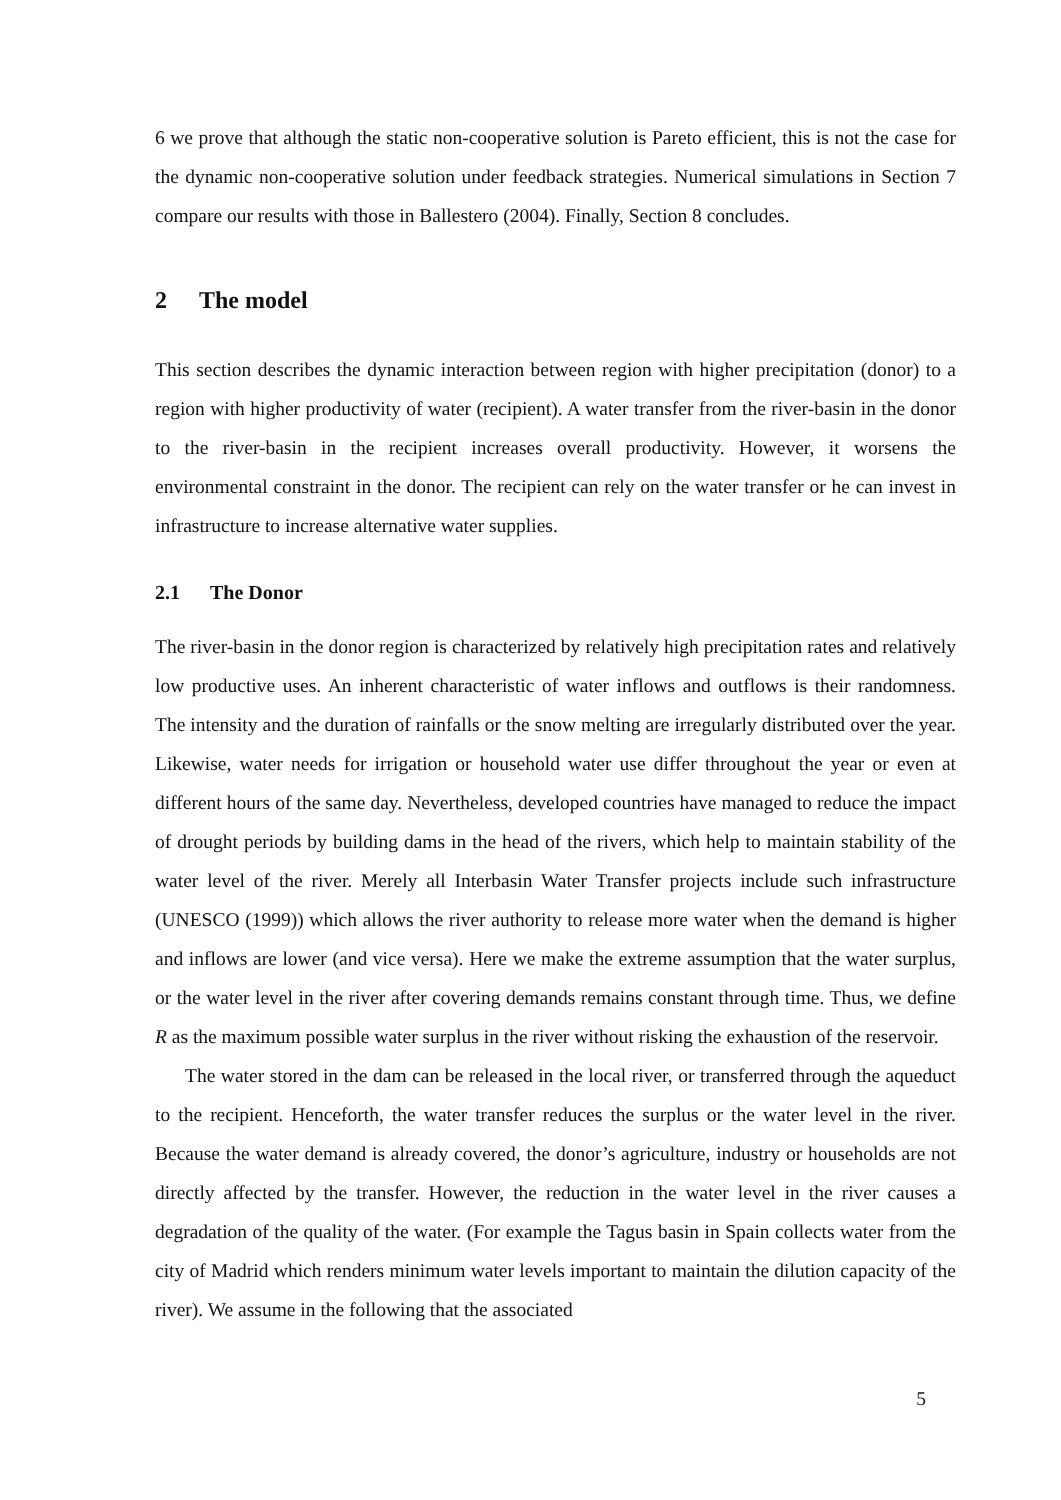6 we prove that although the static non-cooperative solution is Pareto efficient, this is not the case for the dynamic non-cooperative solution under feedback strategies. Numerical simulations in Section 7 compare our results with those in Ballestero (2004). Finally, Section 8 concludes.
2 The model
This section describes the dynamic interaction between region with higher precipitation (donor) to a region with higher productivity of water (recipient). A water transfer from the river-basin in the donor to the river-basin in the recipient increases overall productivity. However, it worsens the environmental constraint in the donor. The recipient can rely on the water transfer or he can invest in infrastructure to increase alternative water supplies.
2.1 The Donor
The river-basin in the donor region is characterized by relatively high precipitation rates and relatively low productive uses. An inherent characteristic of water inflows and outflows is their randomness. The intensity and the duration of rainfalls or the snow melting are irregularly distributed over the year. Likewise, water needs for irrigation or household water use differ throughout the year or even at different hours of the same day. Nevertheless, developed countries have managed to reduce the impact of drought periods by building dams in the head of the rivers, which help to maintain stability of the water level of the river. Merely all Interbasin Water Transfer projects include such infrastructure (UNESCO (1999)) which allows the river authority to release more water when the demand is higher and inflows are lower (and vice versa). Here we make the extreme assumption that the water surplus, or the water level in the river after covering demands remains constant through time. Thus, we define R as the maximum possible water surplus in the river without risking the exhaustion of the reservoir.
The water stored in the dam can be released in the local river, or transferred through the aqueduct to the recipient. Henceforth, the water transfer reduces the surplus or the water level in the river. Because the water demand is already covered, the donor’s agriculture, industry or households are not directly affected by the transfer. However, the reduction in the water level in the river causes a degradation of the quality of the water. (For example the Tagus basin in Spain collects water from the city of Madrid which renders minimum water levels important to maintain the dilution capacity of the river). We assume in the following that the associated
5